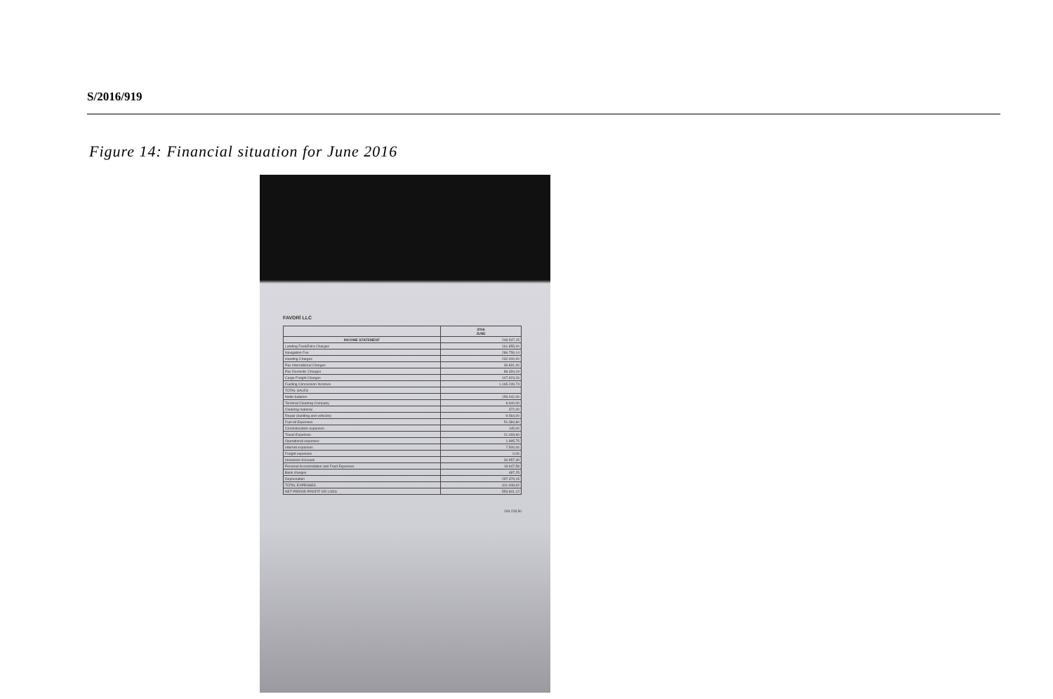S/2016/919
Figure 14: Financial situation for June 2016
FAVORİ LLC
| | 2016 JUNE |
| --- | --- |
| INCOME STATEMENT | 248.547,15 |
| Landing Fee&Extra Charges | 161.855,00 |
| Navigation Fee | 286.759,14 |
| Handing Charges | 232.000,00 |
| Pax International Charges | 39.831,00 |
| Pax Domestic Charges | 88.334,19 |
| Cargo Freight Charges | 107.923,26 |
| Fuelling Concession Incomes | 1.165.249,74 |
| TOTAL SALES | |
| Netto Salaries | 159.042,00 |
| Terminal Cleaning Company | 8.600,00 |
| Cleaning material | 372,00 |
| Repair (building and vehicles) | 9.564,00 |
| Fuel oil Expenses | 51.384,80 |
| Comminication expenses | 145,00 |
| Travel Expenses | 21.033,60 |
| Operational expenses | 1.995,75 |
| Internet expenses | 7.500,00 |
| Freight expenses | 0,00 |
| Insurance Accruals | 34.957,49 |
| Personel Accomodation and Food Expenses | 18.947,58 |
| Bank charges | 487,25 |
| Depreciation | 297.379,15 |
| TOTAL EXPENSES | 611.408,62 |
| NET PERIOD PROFIT OR LOSS | 553.841,12 |
249.228,50